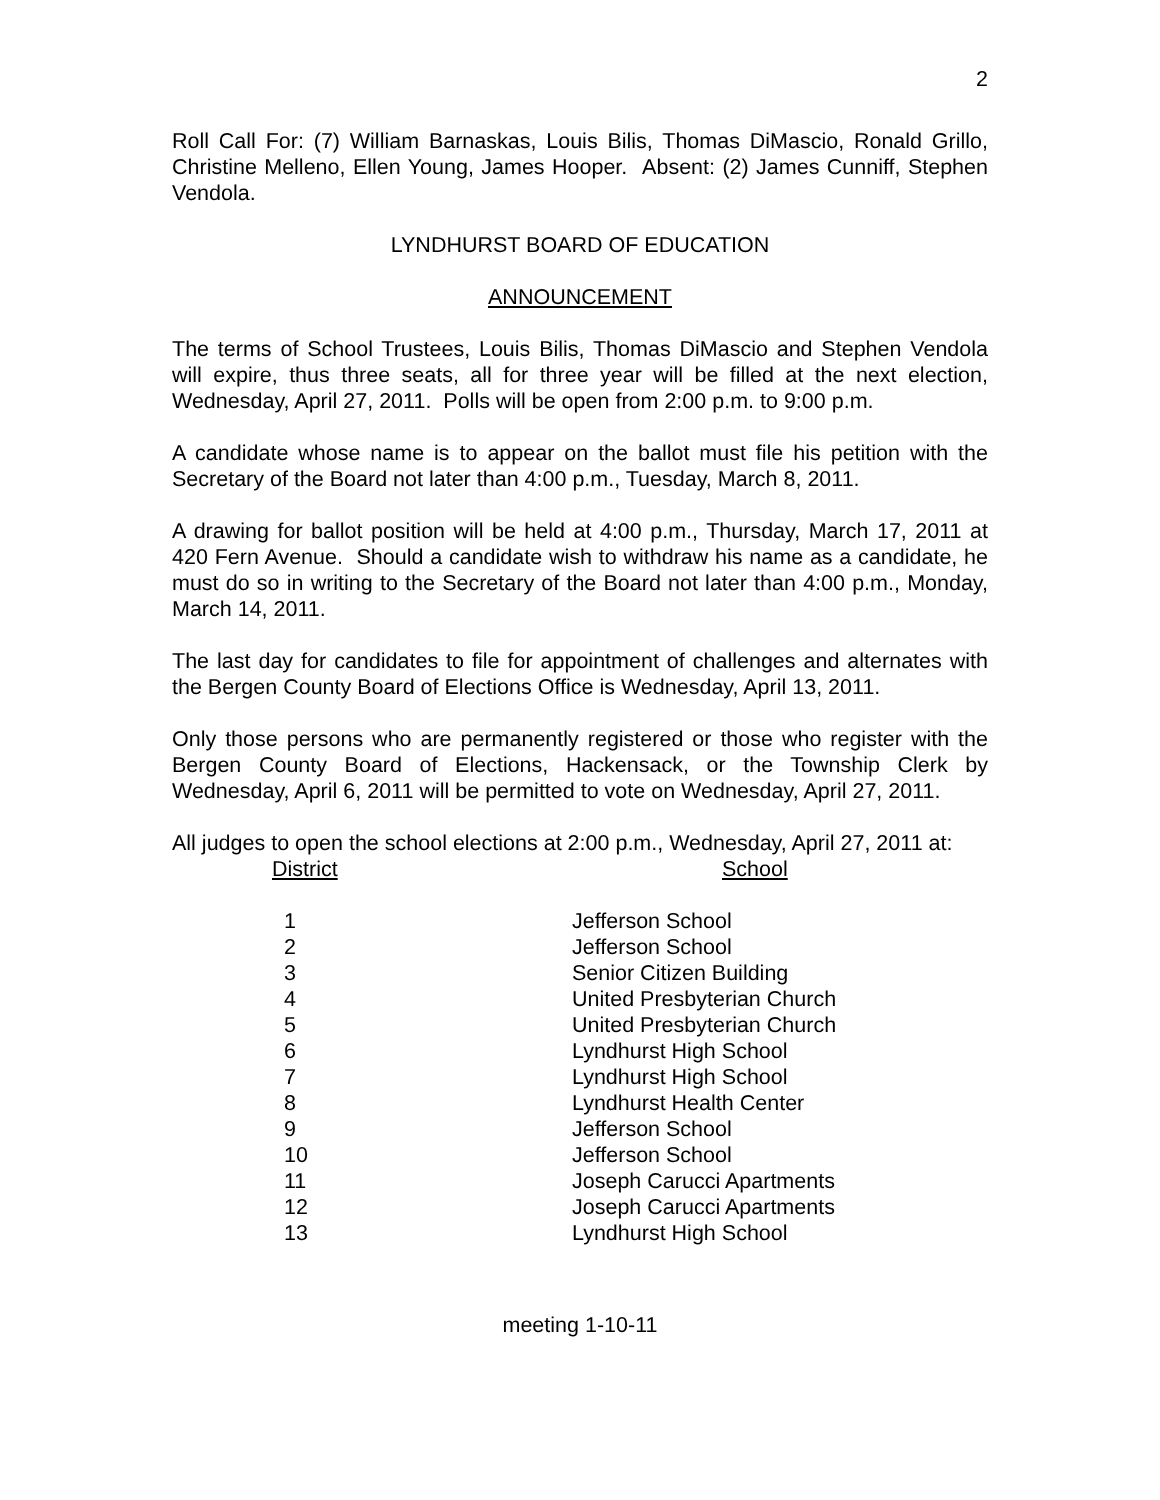2
Roll Call For: (7) William Barnaskas, Louis Bilis, Thomas DiMascio, Ronald Grillo, Christine Melleno, Ellen Young, James Hooper. Absent: (2) James Cunniff, Stephen Vendola.
LYNDHURST BOARD OF EDUCATION
ANNOUNCEMENT
The terms of School Trustees, Louis Bilis, Thomas DiMascio and Stephen Vendola will expire, thus three seats, all for three year will be filled at the next election, Wednesday, April 27, 2011. Polls will be open from 2:00 p.m. to 9:00 p.m.
A candidate whose name is to appear on the ballot must file his petition with the Secretary of the Board not later than 4:00 p.m., Tuesday, March 8, 2011.
A drawing for ballot position will be held at 4:00 p.m., Thursday, March 17, 2011 at 420 Fern Avenue. Should a candidate wish to withdraw his name as a candidate, he must do so in writing to the Secretary of the Board not later than 4:00 p.m., Monday, March 14, 2011.
The last day for candidates to file for appointment of challenges and alternates with the Bergen County Board of Elections Office is Wednesday, April 13, 2011.
Only those persons who are permanently registered or those who register with the Bergen County Board of Elections, Hackensack, or the Township Clerk by Wednesday, April 6, 2011 will be permitted to vote on Wednesday, April 27, 2011.
All judges to open the school elections at 2:00 p.m., Wednesday, April 27, 2011 at:
| District | School |
| --- | --- |
| 1 | Jefferson School |
| 2 | Jefferson School |
| 3 | Senior Citizen Building |
| 4 | United Presbyterian Church |
| 5 | United Presbyterian Church |
| 6 | Lyndhurst High School |
| 7 | Lyndhurst High School |
| 8 | Lyndhurst Health Center |
| 9 | Jefferson School |
| 10 | Jefferson School |
| 11 | Joseph Carucci Apartments |
| 12 | Joseph Carucci Apartments |
| 13 | Lyndhurst High School |
meeting 1-10-11